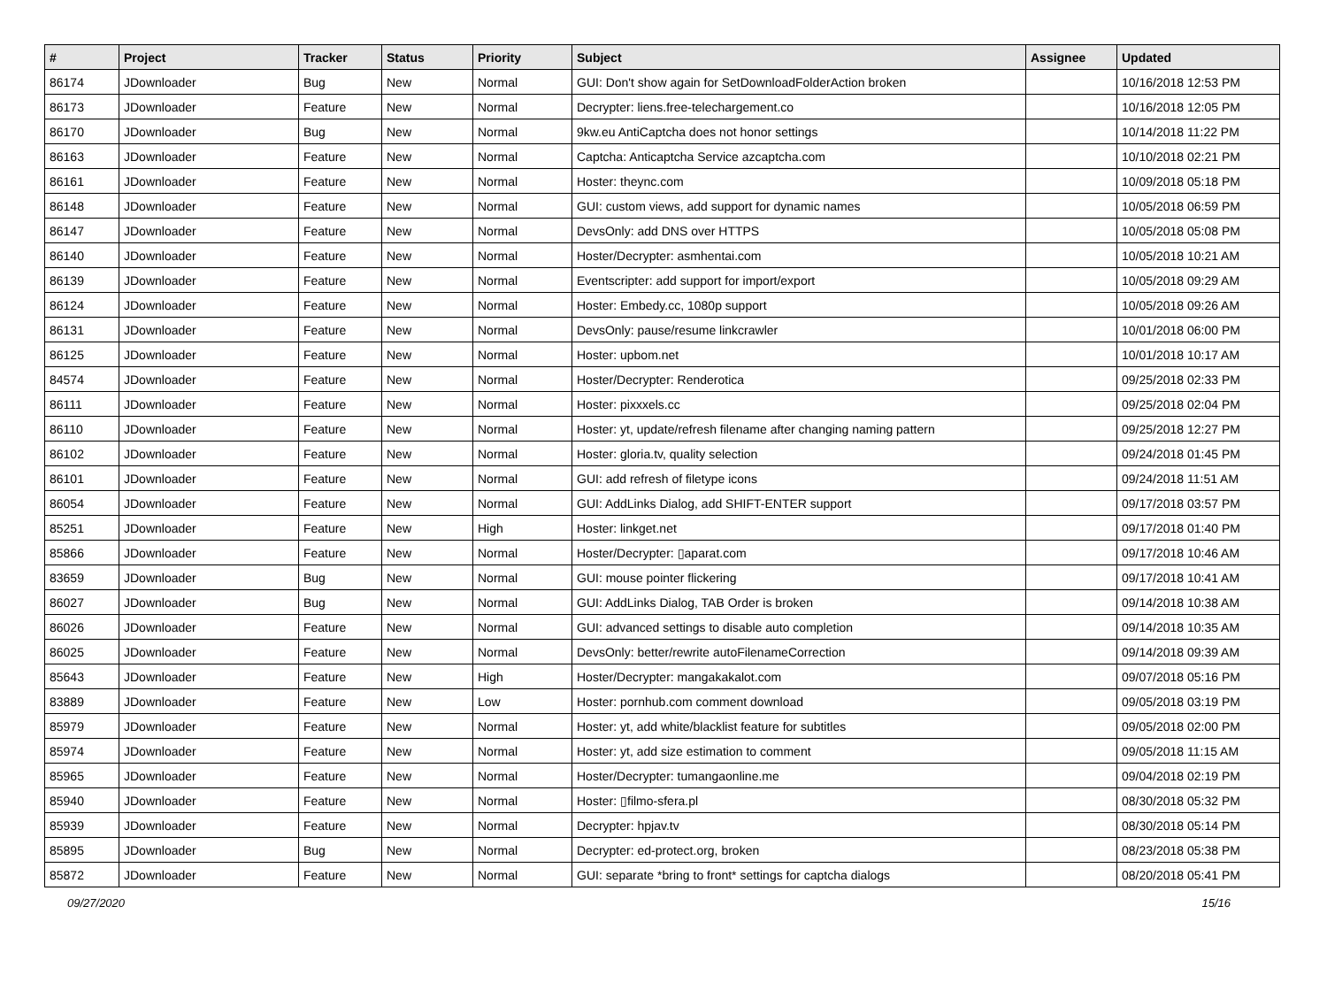| # | Project | Tracker | Status | Priority | Subject | Assignee | Updated |
| --- | --- | --- | --- | --- | --- | --- | --- |
| 86174 | JDownloader | Bug | New | Normal | GUI: Don't show again for SetDownloadFolderAction broken | | 10/16/2018 12:53 PM |
| 86173 | JDownloader | Feature | New | Normal | Decrypter: liens.free-telechargement.co | | 10/16/2018 12:05 PM |
| 86170 | JDownloader | Bug | New | Normal | 9kw.eu AntiCaptcha does not honor settings | | 10/14/2018 11:22 PM |
| 86163 | JDownloader | Feature | New | Normal | Captcha: Anticaptcha Service azcaptcha.com | | 10/10/2018 02:21 PM |
| 86161 | JDownloader | Feature | New | Normal | Hoster: theync.com | | 10/09/2018 05:18 PM |
| 86148 | JDownloader | Feature | New | Normal | GUI: custom views, add support for dynamic names | | 10/05/2018 06:59 PM |
| 86147 | JDownloader | Feature | New | Normal | DevsOnly: add DNS over HTTPS | | 10/05/2018 05:08 PM |
| 86140 | JDownloader | Feature | New | Normal | Hoster/Decrypter: asmhentai.com | | 10/05/2018 10:21 AM |
| 86139 | JDownloader | Feature | New | Normal | Eventscripter: add support for import/export | | 10/05/2018 09:29 AM |
| 86124 | JDownloader | Feature | New | Normal | Hoster: Embedy.cc, 1080p support | | 10/05/2018 09:26 AM |
| 86131 | JDownloader | Feature | New | Normal | DevsOnly: pause/resume linkcrawler | | 10/01/2018 06:00 PM |
| 86125 | JDownloader | Feature | New | Normal | Hoster: upbom.net | | 10/01/2018 10:17 AM |
| 84574 | JDownloader | Feature | New | Normal | Hoster/Decrypter: Renderotica | | 09/25/2018 02:33 PM |
| 86111 | JDownloader | Feature | New | Normal | Hoster: pixxxels.cc | | 09/25/2018 02:04 PM |
| 86110 | JDownloader | Feature | New | Normal | Hoster: yt, update/refresh filename after changing naming pattern | | 09/25/2018 12:27 PM |
| 86102 | JDownloader | Feature | New | Normal | Hoster: gloria.tv, quality selection | | 09/24/2018 01:45 PM |
| 86101 | JDownloader | Feature | New | Normal | GUI: add refresh of filetype icons | | 09/24/2018 11:51 AM |
| 86054 | JDownloader | Feature | New | Normal | GUI: AddLinks Dialog, add SHIFT-ENTER support | | 09/17/2018 03:57 PM |
| 85251 | JDownloader | Feature | New | High | Hoster: linkget.net | | 09/17/2018 01:40 PM |
| 85866 | JDownloader | Feature | New | Normal | Hoster/Decrypter: ▯aparat.com | | 09/17/2018 10:46 AM |
| 83659 | JDownloader | Bug | New | Normal | GUI: mouse pointer flickering | | 09/17/2018 10:41 AM |
| 86027 | JDownloader | Bug | New | Normal | GUI: AddLinks Dialog, TAB Order is broken | | 09/14/2018 10:38 AM |
| 86026 | JDownloader | Feature | New | Normal | GUI: advanced settings to disable auto completion | | 09/14/2018 10:35 AM |
| 86025 | JDownloader | Feature | New | Normal | DevsOnly: better/rewrite autoFilenameCorrection | | 09/14/2018 09:39 AM |
| 85643 | JDownloader | Feature | New | High | Hoster/Decrypter: mangakakalot.com | | 09/07/2018 05:16 PM |
| 83889 | JDownloader | Feature | New | Low | Hoster: pornhub.com comment download | | 09/05/2018 03:19 PM |
| 85979 | JDownloader | Feature | New | Normal | Hoster: yt, add white/blacklist feature for subtitles | | 09/05/2018 02:00 PM |
| 85974 | JDownloader | Feature | New | Normal | Hoster: yt, add size estimation to comment | | 09/05/2018 11:15 AM |
| 85965 | JDownloader | Feature | New | Normal | Hoster/Decrypter: tumangaonline.me | | 09/04/2018 02:19 PM |
| 85940 | JDownloader | Feature | New | Normal | Hoster: ▯filmo-sfera.pl | | 08/30/2018 05:32 PM |
| 85939 | JDownloader | Feature | New | Normal | Decrypter: hpjav.tv | | 08/30/2018 05:14 PM |
| 85895 | JDownloader | Bug | New | Normal | Decrypter: ed-protect.org, broken | | 08/23/2018 05:38 PM |
| 85872 | JDownloader | Feature | New | Normal | GUI: separate *bring to front* settings for captcha dialogs | | 08/20/2018 05:41 PM |
09/27/2020 15/16